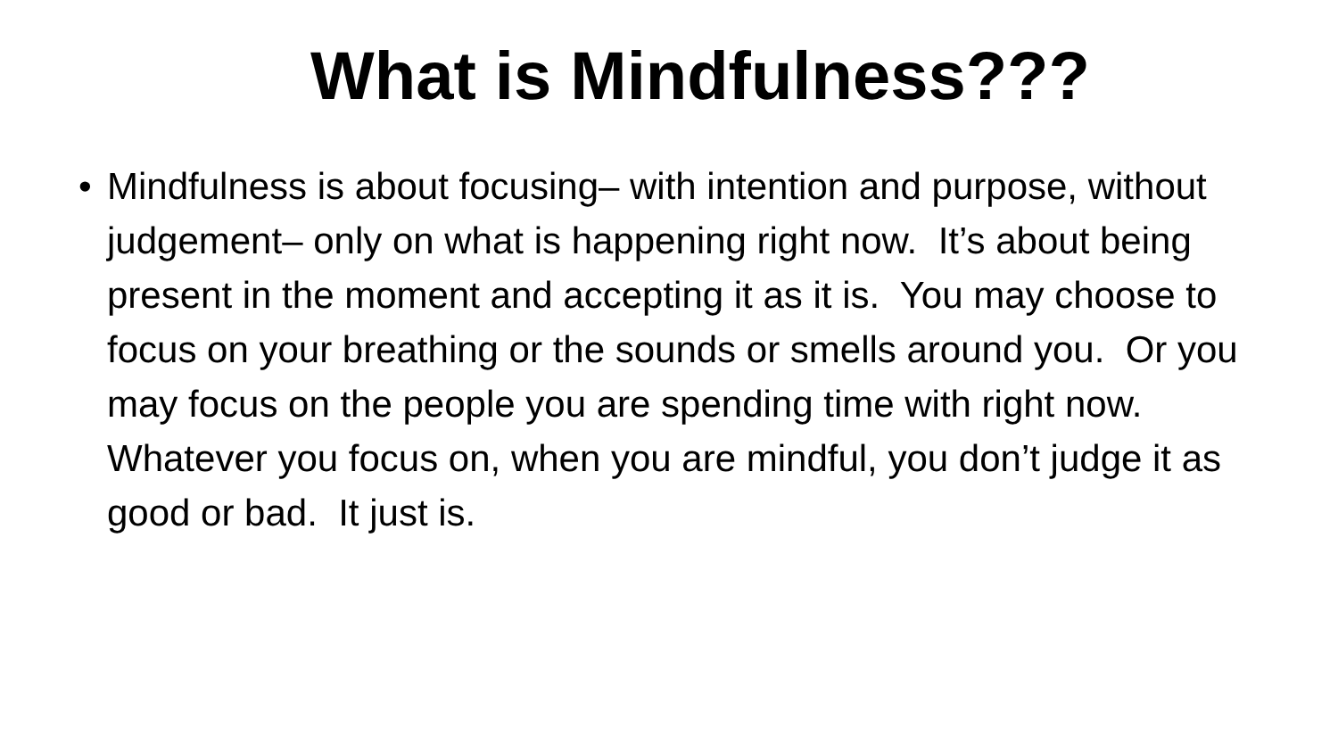What is Mindfulness???
• Mindfulness is about focusing– with intention and purpose, without judgement– only on what is happening right now. It’s about being present in the moment and accepting it as it is. You may choose to focus on your breathing or the sounds or smells around you. Or you may focus on the people you are spending time with right now. Whatever you focus on, when you are mindful, you don’t judge it as good or bad. It just is.